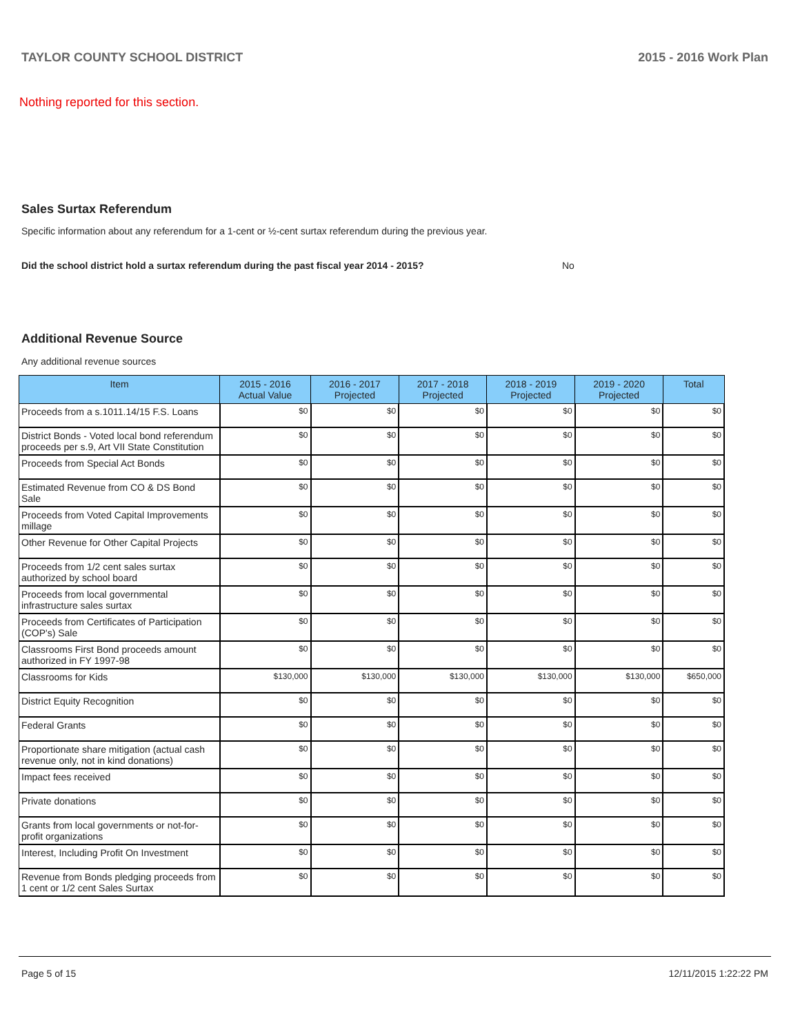TAYLOR COUNTY SCHOOL DISTRICT 2015 - 2016 Work Plan
Nothing reported for this section.
Sales Surtax Referendum
Specific information about any referendum for a 1-cent or ½-cent surtax referendum during the previous year.
Did the school district hold a surtax referendum during the past fiscal year 2014 - 2015? No
Additional Revenue Source
Any additional revenue sources
| Item | 2015 - 2016 Actual Value | 2016 - 2017 Projected | 2017 - 2018 Projected | 2018 - 2019 Projected | 2019 - 2020 Projected | Total |
| --- | --- | --- | --- | --- | --- | --- |
| Proceeds from a s.1011.14/15 F.S. Loans | $0 | $0 | $0 | $0 | $0 | $0 |
| District Bonds - Voted local bond referendum proceeds per s.9, Art VII State Constitution | $0 | $0 | $0 | $0 | $0 | $0 |
| Proceeds from Special Act Bonds | $0 | $0 | $0 | $0 | $0 | $0 |
| Estimated Revenue from CO & DS Bond Sale | $0 | $0 | $0 | $0 | $0 | $0 |
| Proceeds from Voted Capital Improvements millage | $0 | $0 | $0 | $0 | $0 | $0 |
| Other Revenue for Other Capital Projects | $0 | $0 | $0 | $0 | $0 | $0 |
| Proceeds from 1/2 cent sales surtax authorized by school board | $0 | $0 | $0 | $0 | $0 | $0 |
| Proceeds from local governmental infrastructure sales surtax | $0 | $0 | $0 | $0 | $0 | $0 |
| Proceeds from Certificates of Participation (COP's) Sale | $0 | $0 | $0 | $0 | $0 | $0 |
| Classrooms First Bond proceeds amount authorized in FY 1997-98 | $0 | $0 | $0 | $0 | $0 | $0 |
| Classrooms for Kids | $130,000 | $130,000 | $130,000 | $130,000 | $130,000 | $650,000 |
| District Equity Recognition | $0 | $0 | $0 | $0 | $0 | $0 |
| Federal Grants | $0 | $0 | $0 | $0 | $0 | $0 |
| Proportionate share mitigation (actual cash revenue only, not in kind donations) | $0 | $0 | $0 | $0 | $0 | $0 |
| Impact fees received | $0 | $0 | $0 | $0 | $0 | $0 |
| Private donations | $0 | $0 | $0 | $0 | $0 | $0 |
| Grants from local governments or not-for-profit organizations | $0 | $0 | $0 | $0 | $0 | $0 |
| Interest, Including Profit On Investment | $0 | $0 | $0 | $0 | $0 | $0 |
| Revenue from Bonds pledging proceeds from 1 cent or 1/2 cent Sales Surtax | $0 | $0 | $0 | $0 | $0 | $0 |
Page 5 of 15 12/11/2015 1:22:22 PM